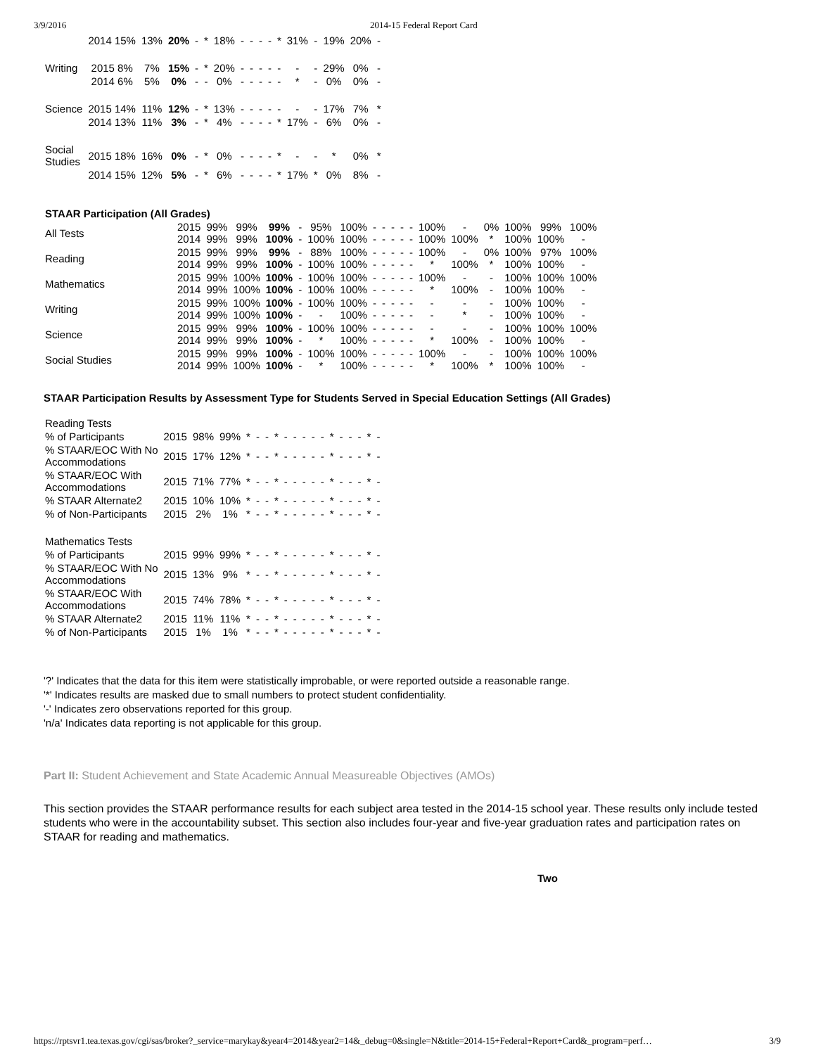3/9/2016 2014-15 Federal Report Card
| | 2014 15% | 13% | 20% | - | * | 18% | - | - | - | - | * | 31% | - | 19% | 20% | - |
| Writing | 2015 8% | 7% | 15% | - | * | 20% | - | - | - | - | - | - | - | 29% | 0% | - |
| | 2014 6% | 5% | 0% | - | - | 0% | - | - | - | - | - | * | - | 0% | 0% | - |
| Science | 2015 14% | 11% | 12% | - | * | 13% | - | - | - | - | - | - | - | 17% | 7% | * |
| | 2014 13% | 11% | 3% | - | * | 4% | - | - | - | - | * | 17% | - | 6% | 0% | - |
| Social Studies | 2015 18% | 16% | 0% | - | * | 0% | - | - | - | - | * | - | - | * | 0% | * |
| | 2014 15% | 12% | 5% | - | * | 6% | - | - | - | - | * | 17% | * | 0% | 8% | - |
| STAAR Participation (All Grades) | | | | | | | | | | | | | | | | | | |
| All Tests | 2015 2014 | 99% 99% | 99% 99% | 99% 100% | - - | 95% 100% | 100% 100% | - - | - - | - - | - - | - - | 100% 100% | - 100% | 0% * | 100% 100% | 99% 100% | 100% - |
| Reading | 2015 2014 | 99% 99% | 99% 99% | 99% 100% | - - | 88% 100% | 100% 100% | - - | - - | - - | - - | - - | 100% * | - 100% | 0% * | 100% 100% | 97% 100% | 100% - |
| Mathematics | 2015 2014 | 99% 99% | 100% 100% | 100% 100% | - - | 100% 100% | 100% 100% | - - | - - | - - | - - | - - | 100% * | - 100% | - - | 100% 100% | 100% 100% | 100% - |
| Writing | 2015 2014 | 99% 99% | 100% 100% | 100% 100% | - - | 100% - | 100% 100% | - - | - - | - - | - - | - - | - - | - * | - - | 100% 100% | 100% 100% | - - |
| Science | 2015 2014 | 99% 99% | 99% 99% | 100% 100% | - - | 100% * | 100% 100% | - - | - - | - - | - - | - - | - * | - 100% | - - | 100% 100% | 100% 100% | 100% - |
| Social Studies | 2015 2014 | 99% 99% | 99% 100% | 100% 100% | - - | 100% * | 100% 100% | - - | - - | - - | - - | - - | 100% * | - 100% | - * | 100% 100% | 100% 100% | 100% - |
STAAR Participation Results by Assessment Type for Students Served in Special Education Settings (All Grades)
| Reading Tests | | | | | | | | | | | | | | | | | | |
| % of Participants | 2015 | 98% | 99% | * | - | - | * | - | - | - | - | - | * | - | - | - | * | - |
| % STAAR/EOC With No Accommodations | 2015 | 17% | 12% | * | - | - | * | - | - | - | - | - | * | - | - | - | * | - |
| % STAAR/EOC With Accommodations | 2015 | 71% | 77% | * | - | - | * | - | - | - | - | - | * | - | - | - | * | - |
| % STAAR Alternate2 | 2015 | 10% | 10% | * | - | - | * | - | - | - | - | - | * | - | - | - | * | - |
| % of Non-Participants | 2015 | 2% | 1% | * | - | - | * | - | - | - | - | - | * | - | - | - | * | - |
| Mathematics Tests | | | | | | | | | | | | | | | | | | |
| % of Participants | 2015 | 99% | 99% | * | - | - | * | - | - | - | - | - | * | - | - | - | * | - |
| % STAAR/EOC With No Accommodations | 2015 | 13% | 9% | * | - | - | * | - | - | - | - | - | * | - | - | - | * | - |
| % STAAR/EOC With Accommodations | 2015 | 74% | 78% | * | - | - | * | - | - | - | - | - | * | - | - | - | * | - |
| % STAAR Alternate2 | 2015 | 11% | 11% | * | - | - | * | - | - | - | - | - | * | - | - | - | * | - |
| % of Non-Participants | 2015 | 1% | 1% | * | - | - | * | - | - | - | - | - | * | - | - | - | * | - |
'?' Indicates that the data for this item were statistically improbable, or were reported outside a reasonable range.
'*' Indicates results are masked due to small numbers to protect student confidentiality.
'-' Indicates zero observations reported for this group.
'n/a' Indicates data reporting is not applicable for this group.
Part II: Student Achievement and State Academic Annual Measureable Objectives (AMOs)
This section provides the STAAR performance results for each subject area tested in the 2014-15 school year. These results only include tested students who were in the accountability subset. This section also includes four-year and five-year graduation rates and participation rates on STAAR for reading and mathematics.
Two
https://rptsvr1.tea.texas.gov/cgi/sas/broker?_service=marykay&year4=2014&year2=14&_debug=0&single=N&title=2014-15+Federal+Report+Card&_program=perf… 3/9